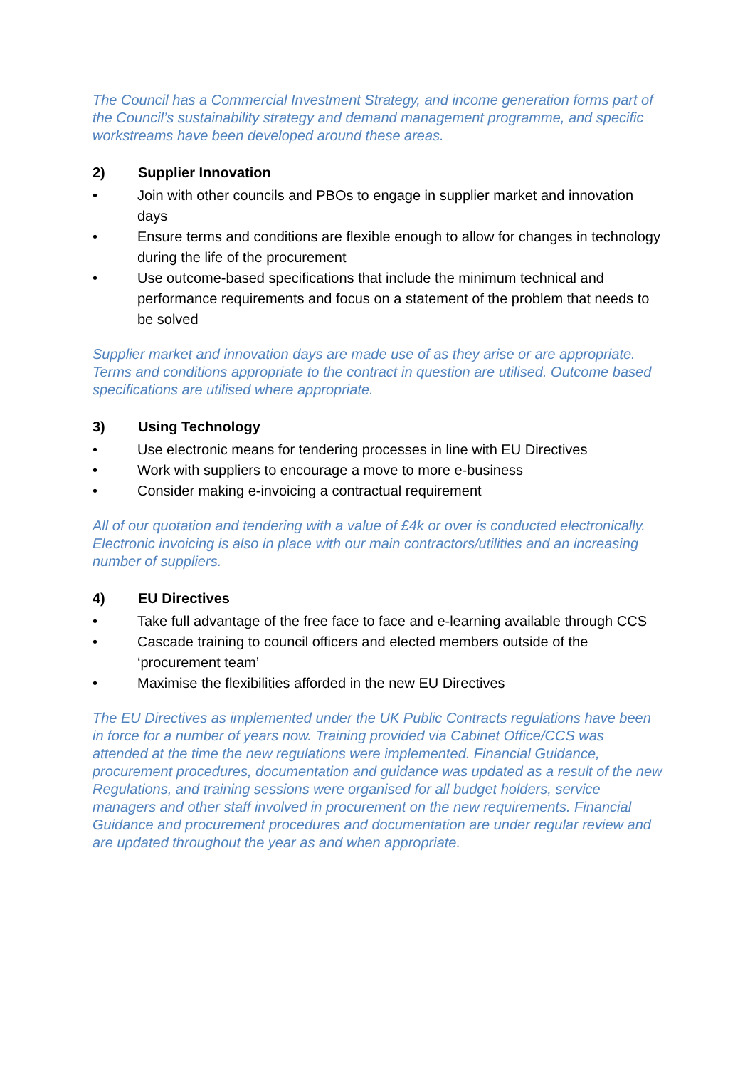The Council has a Commercial Investment Strategy, and income generation forms part of the Council’s sustainability strategy and demand management programme, and specific workstreams have been developed around these areas.
2) Supplier Innovation
• Join with other councils and PBOs to engage in supplier market and innovation days
• Ensure terms and conditions are flexible enough to allow for changes in technology during the life of the procurement
• Use outcome-based specifications that include the minimum technical and performance requirements and focus on a statement of the problem that needs to be solved
Supplier market and innovation days are made use of as they arise or are appropriate. Terms and conditions appropriate to the contract in question are utilised. Outcome based specifications are utilised where appropriate.
3) Using Technology
• Use electronic means for tendering processes in line with EU Directives
• Work with suppliers to encourage a move to more e-business
• Consider making e-invoicing a contractual requirement
All of our quotation and tendering with a value of £4k or over is conducted electronically. Electronic invoicing is also in place with our main contractors/utilities and an increasing number of suppliers.
4) EU Directives
• Take full advantage of the free face to face and e-learning available through CCS
• Cascade training to council officers and elected members outside of the ‘procurement team’
• Maximise the flexibilities afforded in the new EU Directives
The EU Directives as implemented under the UK Public Contracts regulations have been in force for a number of years now. Training provided via Cabinet Office/CCS was attended at the time the new regulations were implemented. Financial Guidance, procurement procedures, documentation and guidance was updated as a result of the new Regulations, and training sessions were organised for all budget holders, service managers and other staff involved in procurement on the new requirements. Financial Guidance and procurement procedures and documentation are under regular review and are updated throughout the year as and when appropriate.